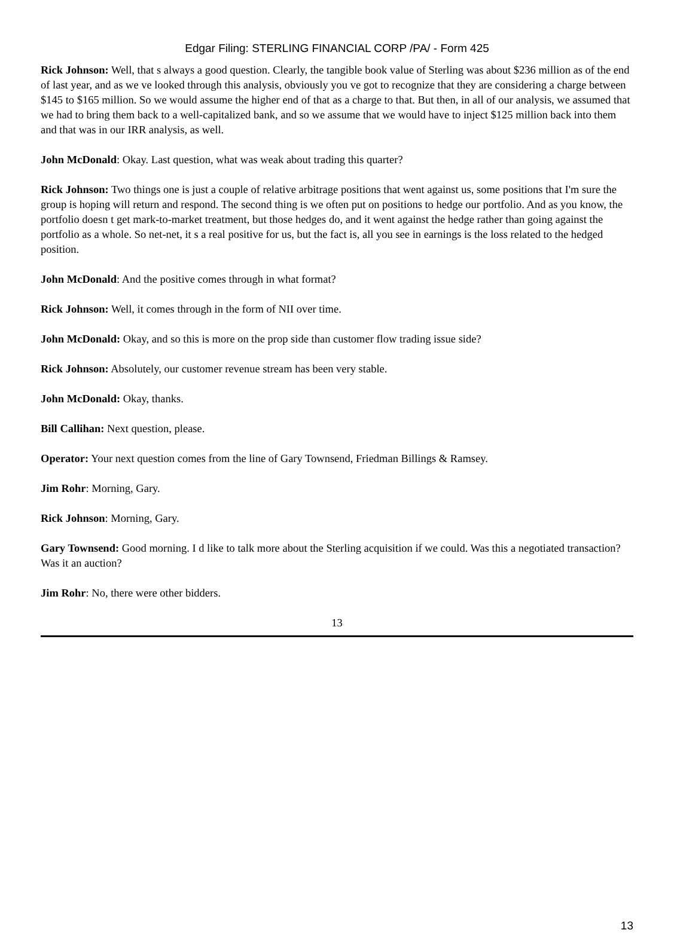Edgar Filing: STERLING FINANCIAL CORP /PA/ - Form 425
Rick Johnson: Well, that s always a good question. Clearly, the tangible book value of Sterling was about $236 million as of the end of last year, and as we ve looked through this analysis, obviously you ve got to recognize that they are considering a charge between $145 to $165 million. So we would assume the higher end of that as a charge to that. But then, in all of our analysis, we assumed that we had to bring them back to a well-capitalized bank, and so we assume that we would have to inject $125 million back into them and that was in our IRR analysis, as well.
John McDonald: Okay. Last question, what was weak about trading this quarter?
Rick Johnson: Two things one is just a couple of relative arbitrage positions that went against us, some positions that I'm sure the group is hoping will return and respond. The second thing is we often put on positions to hedge our portfolio. And as you know, the portfolio doesn t get mark-to-market treatment, but those hedges do, and it went against the hedge rather than going against the portfolio as a whole. So net-net, it s a real positive for us, but the fact is, all you see in earnings is the loss related to the hedged position.
John McDonald: And the positive comes through in what format?
Rick Johnson: Well, it comes through in the form of NII over time.
John McDonald: Okay, and so this is more on the prop side than customer flow trading issue side?
Rick Johnson: Absolutely, our customer revenue stream has been very stable.
John McDonald: Okay, thanks.
Bill Callihan: Next question, please.
Operator: Your next question comes from the line of Gary Townsend, Friedman Billings & Ramsey.
Jim Rohr: Morning, Gary.
Rick Johnson: Morning, Gary.
Gary Townsend: Good morning. I d like to talk more about the Sterling acquisition if we could. Was this a negotiated transaction? Was it an auction?
Jim Rohr: No, there were other bidders.
13
13